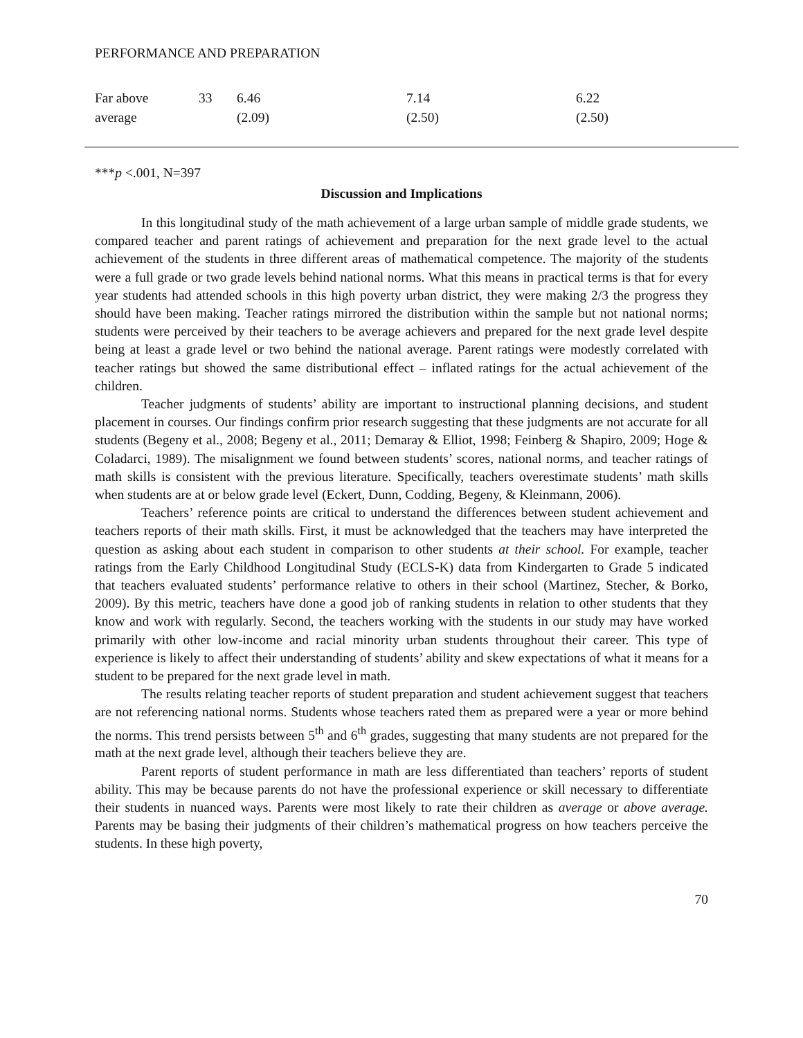PERFORMANCE AND PREPARATION
| Far above average | 33 | 6.46 (2.09) | 7.14 (2.50) | 6.22 (2.50) |
***p <.001, N=397
Discussion and Implications
In this longitudinal study of the math achievement of a large urban sample of middle grade students, we compared teacher and parent ratings of achievement and preparation for the next grade level to the actual achievement of the students in three different areas of mathematical competence. The majority of the students were a full grade or two grade levels behind national norms. What this means in practical terms is that for every year students had attended schools in this high poverty urban district, they were making 2/3 the progress they should have been making. Teacher ratings mirrored the distribution within the sample but not national norms; students were perceived by their teachers to be average achievers and prepared for the next grade level despite being at least a grade level or two behind the national average. Parent ratings were modestly correlated with teacher ratings but showed the same distributional effect – inflated ratings for the actual achievement of the children.
Teacher judgments of students’ ability are important to instructional planning decisions, and student placement in courses. Our findings confirm prior research suggesting that these judgments are not accurate for all students (Begeny et al., 2008; Begeny et al., 2011; Demaray & Elliot, 1998; Feinberg & Shapiro, 2009; Hoge & Coladarci, 1989). The misalignment we found between students’ scores, national norms, and teacher ratings of math skills is consistent with the previous literature. Specifically, teachers overestimate students’ math skills when students are at or below grade level (Eckert, Dunn, Codding, Begeny, & Kleinmann, 2006).
Teachers’ reference points are critical to understand the differences between student achievement and teachers reports of their math skills. First, it must be acknowledged that the teachers may have interpreted the question as asking about each student in comparison to other students at their school. For example, teacher ratings from the Early Childhood Longitudinal Study (ECLS-K) data from Kindergarten to Grade 5 indicated that teachers evaluated students’ performance relative to others in their school (Martinez, Stecher, & Borko, 2009). By this metric, teachers have done a good job of ranking students in relation to other students that they know and work with regularly. Second, the teachers working with the students in our study may have worked primarily with other low-income and racial minority urban students throughout their career. This type of experience is likely to affect their understanding of students’ ability and skew expectations of what it means for a student to be prepared for the next grade level in math.
The results relating teacher reports of student preparation and student achievement suggest that teachers are not referencing national norms. Students whose teachers rated them as prepared were a year or more behind the norms. This trend persists between 5<sup>th</sup> and 6<sup>th</sup> grades, suggesting that many students are not prepared for the math at the next grade level, although their teachers believe they are.
Parent reports of student performance in math are less differentiated than teachers’ reports of student ability. This may be because parents do not have the professional experience or skill necessary to differentiate their students in nuanced ways. Parents were most likely to rate their children as average or above average. Parents may be basing their judgments of their children’s mathematical progress on how teachers perceive the students. In these high poverty,
70